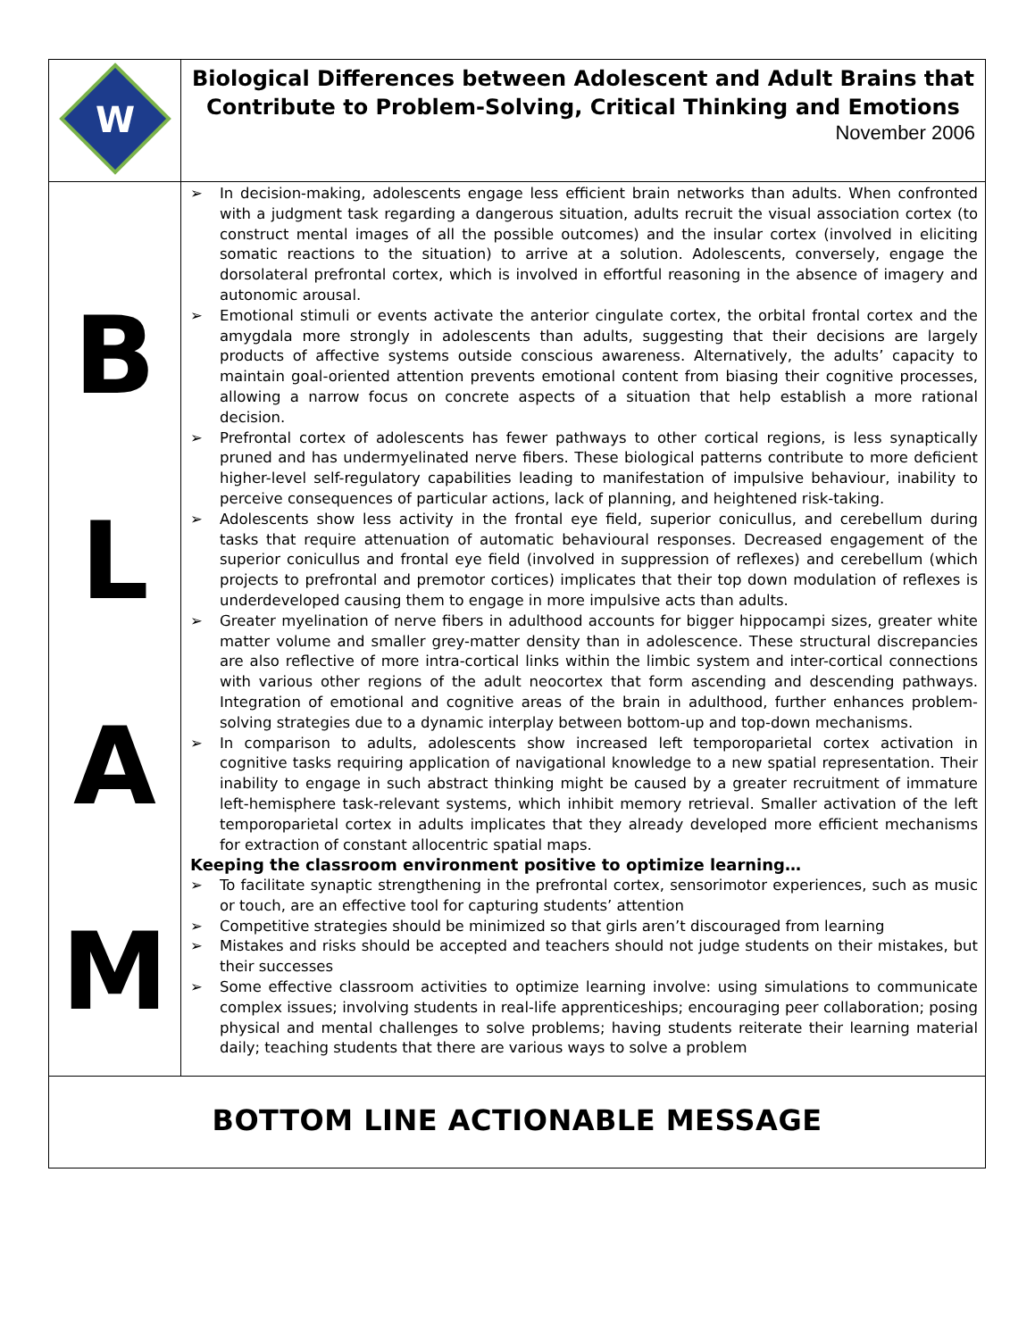| W | Biological Differences between Adolescent and Adult Brains that Contribute to Problem-Solving, Critical Thinking and Emotions November 2006 |
| B L A M | ➢ In decision-making, adolescents engage less efficient brain networks than adults. When confronted with a judgment task regarding a dangerous situation, adults recruit the visual association cortex (to construct mental images of all the possible outcomes) and the insular cortex (involved in eliciting somatic reactions to the situation) to arrive at a solution. Adolescents, conversely, engage the dorsolateral prefrontal cortex, which is involved in effortful reasoning in the absence of imagery and autonomic arousal. ➢ Emotional stimuli or events activate the anterior cingulate cortex, the orbital frontal cortex and the amygdala more strongly in adolescents than adults, suggesting that their decisions are largely products of affective systems outside conscious awareness. Alternatively, the adults’ capacity to maintain goal-oriented attention prevents emotional content from biasing their cognitive processes, allowing a narrow focus on concrete aspects of a situation that help establish a more rational decision. ➢ Prefrontal cortex of adolescents has fewer pathways to other cortical regions, is less synaptically pruned and has undermyelinated nerve fibers. These biological patterns contribute to more deficient higher-level self-regulatory capabilities leading to manifestation of impulsive behaviour, inability to perceive consequences of particular actions, lack of planning, and heightened risk-taking. ➢ Adolescents show less activity in the frontal eye field, superior conicullus, and cerebellum during tasks that require attenuation of automatic behavioural responses. Decreased engagement of the superior conicullus and frontal eye field (involved in suppression of reflexes) and cerebellum (which projects to prefrontal and premotor cortices) implicates that their top down modulation of reflexes is underdeveloped causing them to engage in more impulsive acts than adults. ➢ Greater myelination of nerve fibers in adulthood accounts for bigger hippocampi sizes, greater white matter volume and smaller grey-matter density than in adolescence. These structural discrepancies are also reflective of more intra-cortical links within the limbic system and inter-cortical connections with various other regions of the adult neocortex that form ascending and descending pathways. Integration of emotional and cognitive areas of the brain in adulthood, further enhances problem-solving strategies due to a dynamic interplay between bottom-up and top-down mechanisms. ➢ In comparison to adults, adolescents show increased left temporoparietal cortex activation in cognitive tasks requiring application of navigational knowledge to a new spatial representation. Their inability to engage in such abstract thinking might be caused by a greater recruitment of immature left-hemisphere task-relevant systems, which inhibit memory retrieval. Smaller activation of the left temporoparietal cortex in adults implicates that they already developed more efficient mechanisms for extraction of constant allocentric spatial maps. Keeping the classroom environment positive to optimize learning… ➢ To facilitate synaptic strengthening in the prefrontal cortex, sensorimotor experiences, such as music or touch, are an effective tool for capturing students’ attention ➢ Competitive strategies should be minimized so that girls aren’t discouraged from learning ➢ Mistakes and risks should be accepted and teachers should not judge students on their mistakes, but their successes ➢ Some effective classroom activities to optimize learning involve: using simulations to communicate complex issues; involving students in real-life apprenticeships; encouraging peer collaboration; posing physical and mental challenges to solve problems; having students reiterate their learning material daily; teaching students that there are various ways to solve a problem |
| BOTTOM LINE ACTIONABLE MESSAGE | |